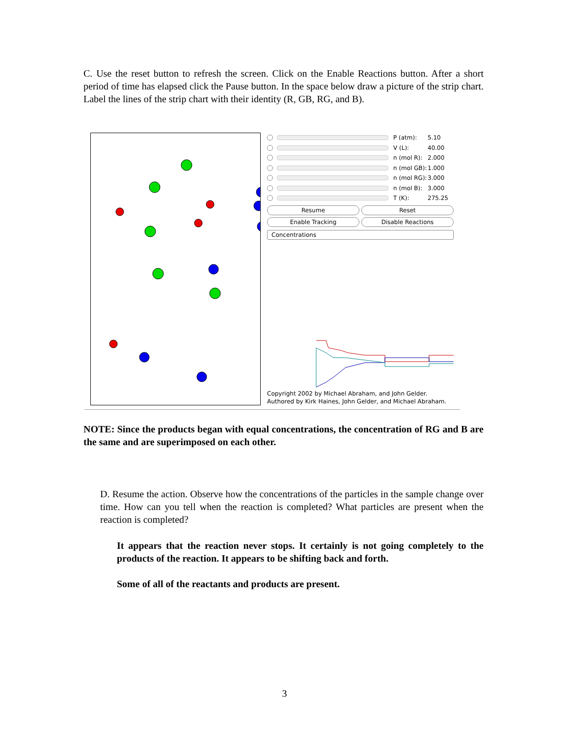C. Use the reset button to refresh the screen. Click on the Enable Reactions button. After a short period of time has elapsed click the Pause button. In the space below draw a picture of the strip chart. Label the lines of the strip chart with their identity (R, GB, RG, and B).
P (atm): 5.10
V (L): 40.00
n (mol R): 2.000
n (mol GB): 1.000
n (mol RG): 3.000
n (mol B): 3.000
T (K): 275.25
Resume Reset
Enable Tracking Disable Reactions
Concentrations
Copyright 2002 by Michael Abraham, and John Gelder.
Authored by Kirk Haines, John Gelder, and Michael Abraham.
NOTE: Since the products began with equal concentrations, the concentration of RG and B are the same and are superimposed on each other.
D. Resume the action. Observe how the concentrations of the particles in the sample change over time. How can you tell when the reaction is completed? What particles are present when the reaction is completed?
It appears that the reaction never stops. It certainly is not going completely to the products of the reaction. It appears to be shifting back and forth.
Some of all of the reactants and products are present.
3